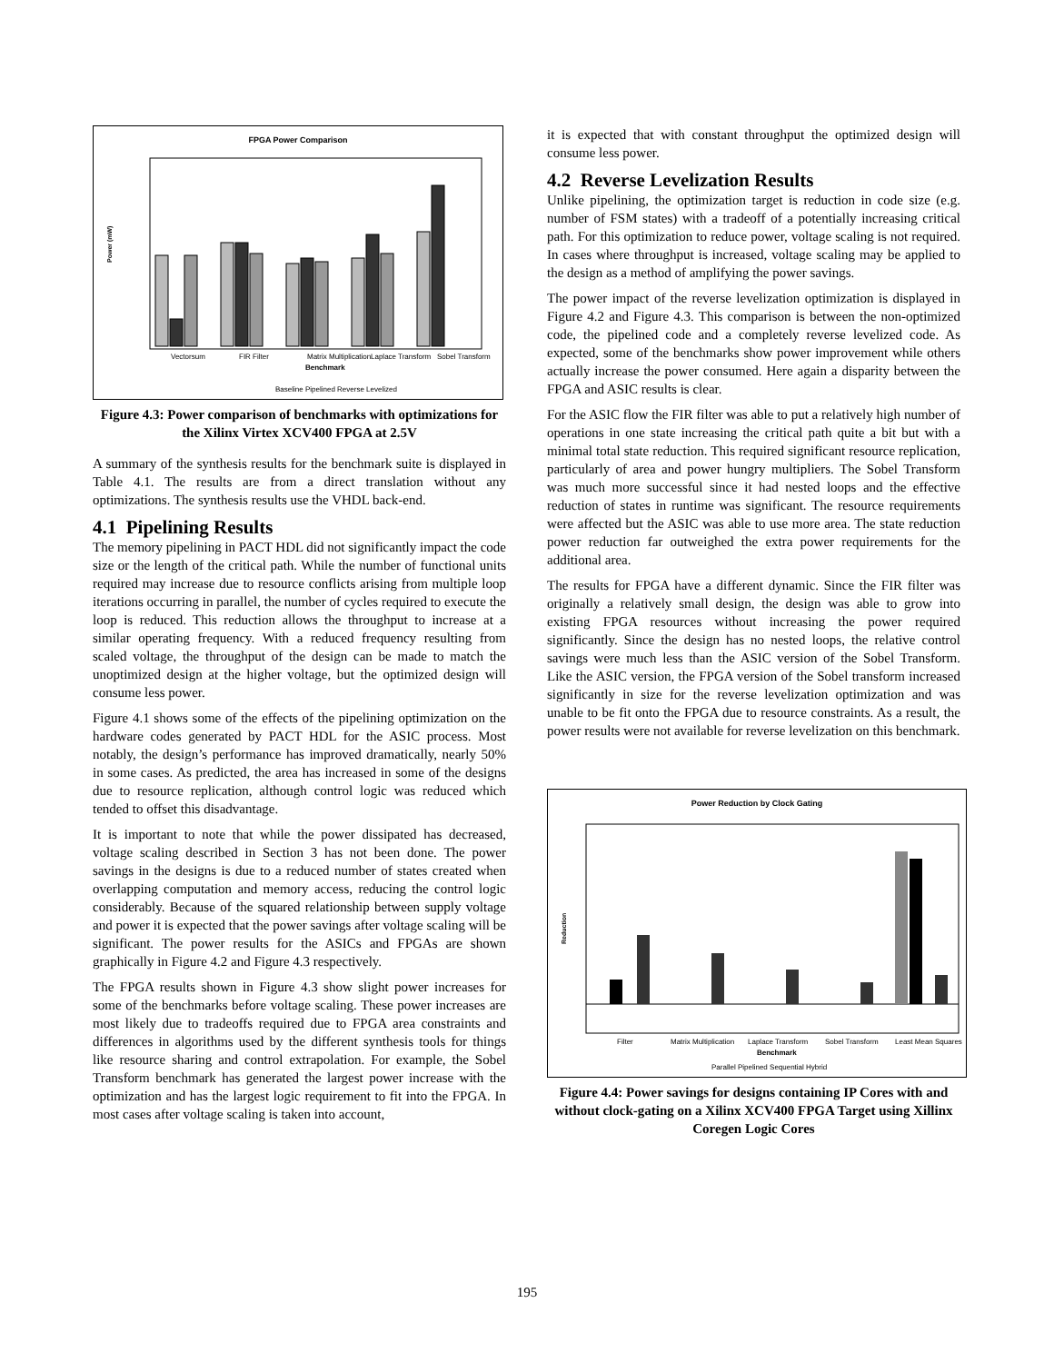FPGA Power Comparison
Power (mW)
Vectorsum
FIR Filter
Matrix Multiplication
Laplace Transform
Sobel Transform
Benchmark
Baseline Pipelined Reverse Levelized
Figure 4.3: Power comparison of benchmarks with optimizations for the Xilinx Virtex XCV400 FPGA at 2.5V
A summary of the synthesis results for the benchmark suite is displayed in Table 4.1. The results are from a direct translation without any optimizations. The synthesis results use the VHDL back-end.
4.1 Pipelining Results
The memory pipelining in PACT HDL did not significantly impact the code size or the length of the critical path. While the number of functional units required may increase due to resource conflicts arising from multiple loop iterations occurring in parallel, the number of cycles required to execute the loop is reduced. This reduction allows the throughput to increase at a similar operating frequency. With a reduced frequency resulting from scaled voltage, the throughput of the design can be made to match the unoptimized design at the higher voltage, but the optimized design will consume less power.
Figure 4.1 shows some of the effects of the pipelining optimization on the hardware codes generated by PACT HDL for the ASIC process. Most notably, the design’s performance has improved dramatically, nearly 50% in some cases. As predicted, the area has increased in some of the designs due to resource replication, although control logic was reduced which tended to offset this disadvantage.
It is important to note that while the power dissipated has decreased, voltage scaling described in Section 3 has not been done. The power savings in the designs is due to a reduced number of states created when overlapping computation and memory access, reducing the control logic considerably. Because of the squared relationship between supply voltage and power it is expected that the power savings after voltage scaling will be significant. The power results for the ASICs and FPGAs are shown graphically in Figure 4.2 and Figure 4.3 respectively.
The FPGA results shown in Figure 4.3 show slight power increases for some of the benchmarks before voltage scaling. These power increases are most likely due to tradeoffs required due to FPGA area constraints and differences in algorithms used by the different synthesis tools for things like resource sharing and control extrapolation. For example, the Sobel Transform benchmark has generated the largest power increase with the optimization and has the largest logic requirement to fit into the FPGA. In most cases after voltage scaling is taken into account,
it is expected that with constant throughput the optimized design will consume less power.
4.2 Reverse Levelization Results
Unlike pipelining, the optimization target is reduction in code size (e.g. number of FSM states) with a tradeoff of a potentially increasing critical path. For this optimization to reduce power, voltage scaling is not required. In cases where throughput is increased, voltage scaling may be applied to the design as a method of amplifying the power savings.
The power impact of the reverse levelization optimization is displayed in Figure 4.2 and Figure 4.3. This comparison is between the non-optimized code, the pipelined code and a completely reverse levelized code. As expected, some of the benchmarks show power improvement while others actually increase the power consumed. Here again a disparity between the FPGA and ASIC results is clear.
For the ASIC flow the FIR filter was able to put a relatively high number of operations in one state increasing the critical path quite a bit but with a minimal total state reduction. This required significant resource replication, particularly of area and power hungry multipliers. The Sobel Transform was much more successful since it had nested loops and the effective reduction of states in runtime was significant. The resource requirements were affected but the ASIC was able to use more area. The state reduction power reduction far outweighed the extra power requirements for the additional area.
The results for FPGA have a different dynamic. Since the FIR filter was originally a relatively small design, the design was able to grow into existing FPGA resources without increasing the power required significantly. Since the design has no nested loops, the relative control savings were much less than the ASIC version of the Sobel Transform. Like the ASIC version, the FPGA version of the Sobel transform increased significantly in size for the reverse levelization optimization and was unable to be fit onto the FPGA due to resource constraints. As a result, the power results were not available for reverse levelization on this benchmark.
Power Reduction by Clock Gating
Reduction
Filter
Matrix Multiplication
Laplace Transform
Sobel Transform
Least Mean Squares
Benchmark
Parallel Pipelined Sequential Hybrid
Figure 4.4: Power savings for designs containing IP Cores with and without clock-gating on a Xilinx XCV400 FPGA Target using Xillinx Coregen Logic Cores
195